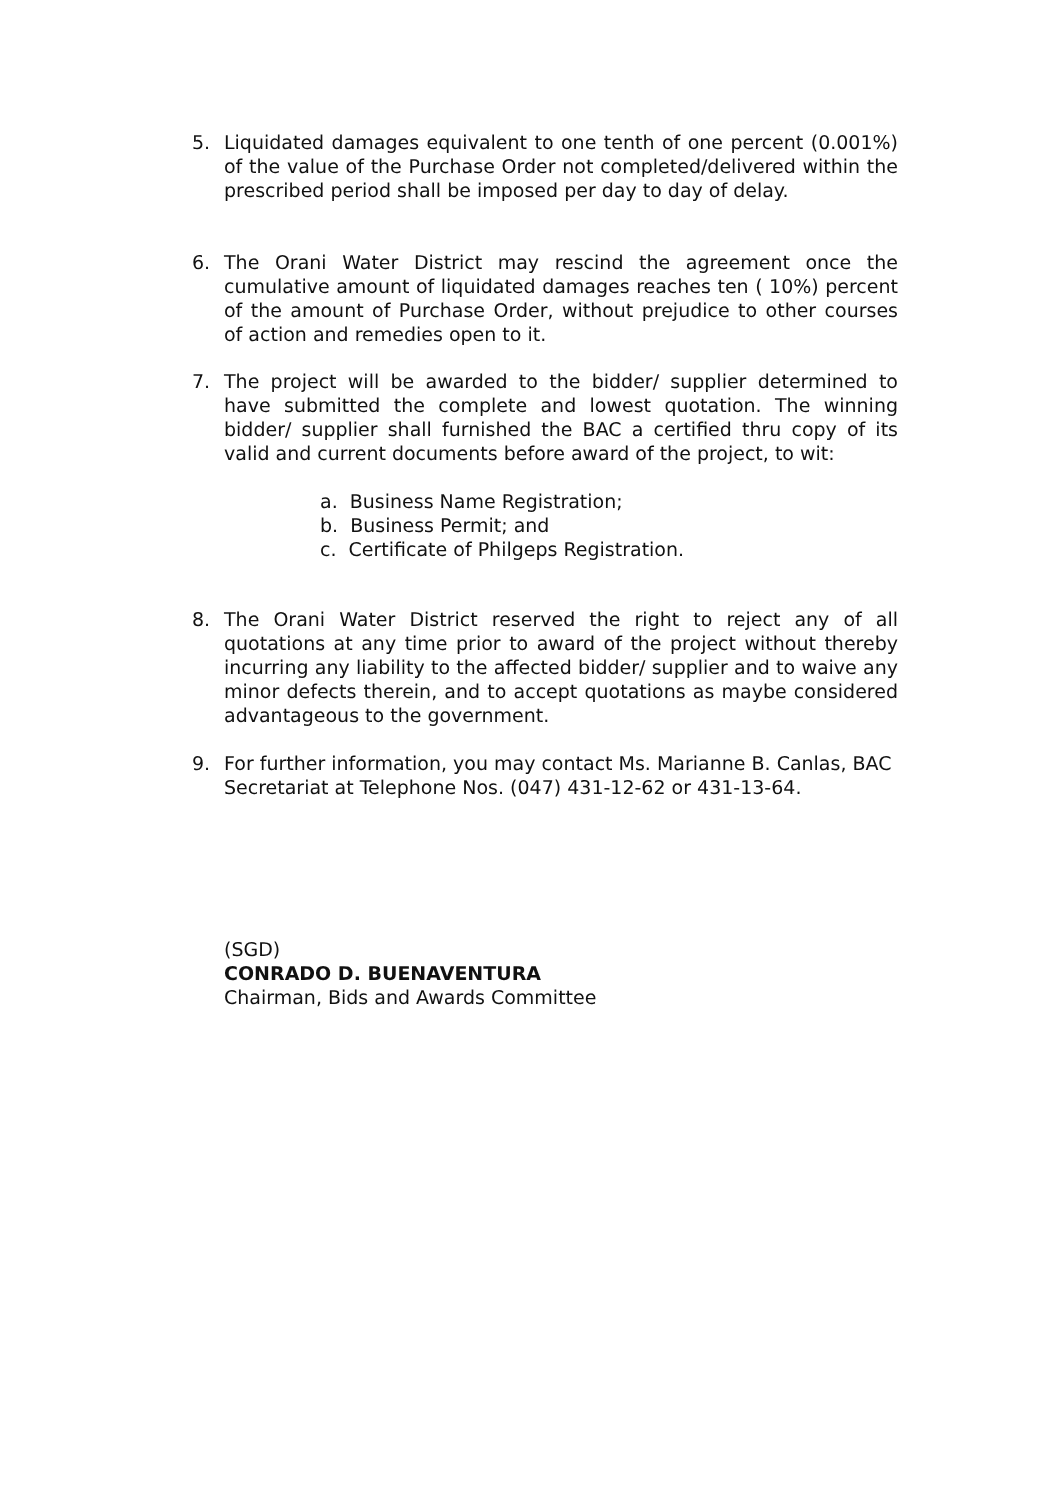5. Liquidated damages equivalent to one tenth of one percent (0.001%) of the value of the Purchase Order not completed/delivered within the prescribed period shall be imposed per day to day of delay.
6. The Orani Water District may rescind the agreement once the cumulative amount of liquidated damages reaches ten ( 10%) percent of the amount of Purchase Order, without prejudice to other courses of action and remedies open to it.
7. The project will be awarded to the bidder/ supplier determined to have submitted the complete and lowest quotation. The winning bidder/ supplier shall furnished the BAC a certified thru copy of its valid and current documents before award of the project, to wit:
a. Business Name Registration;
b. Business Permit; and
c. Certificate of Philgeps Registration.
8. The Orani Water District reserved the right to reject any of all quotations at any time prior to award of the project without thereby incurring any liability to the affected bidder/ supplier and to waive any minor defects therein, and to accept quotations as maybe considered advantageous to the government.
9. For further information, you may contact Ms. Marianne B. Canlas, BAC Secretariat at Telephone Nos. (047) 431-12-62 or 431-13-64.
(SGD)
CONRADO D. BUENAVENTURA
Chairman, Bids and Awards Committee